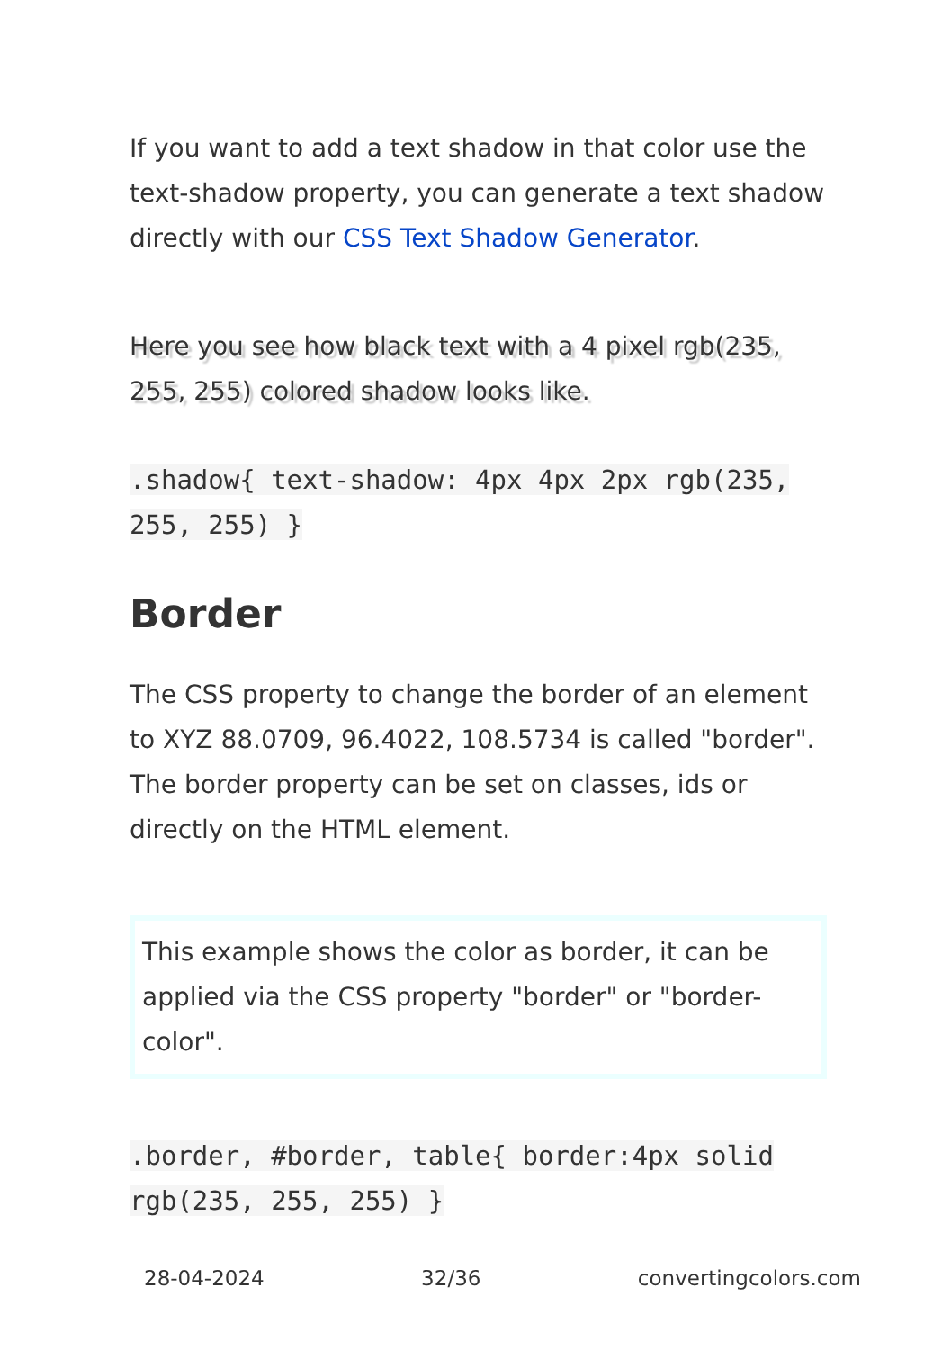If you want to add a text shadow in that color use the text-shadow property, you can generate a text shadow directly with our CSS Text Shadow Generator.
Here you see how black text with a 4 pixel rgb(235, 255, 255) colored shadow looks like.
.shadow{ text-shadow: 4px 4px 2px rgb(235, 255, 255) }
Border
The CSS property to change the border of an element to XYZ 88.0709, 96.4022, 108.5734 is called "border". The border property can be set on classes, ids or directly on the HTML element.
This example shows the color as border, it can be applied via the CSS property "border" or "border-color".
.border, #border, table{ border:4px solid rgb(235, 255, 255) }
28-04-2024 32/36 convertingcolors.com